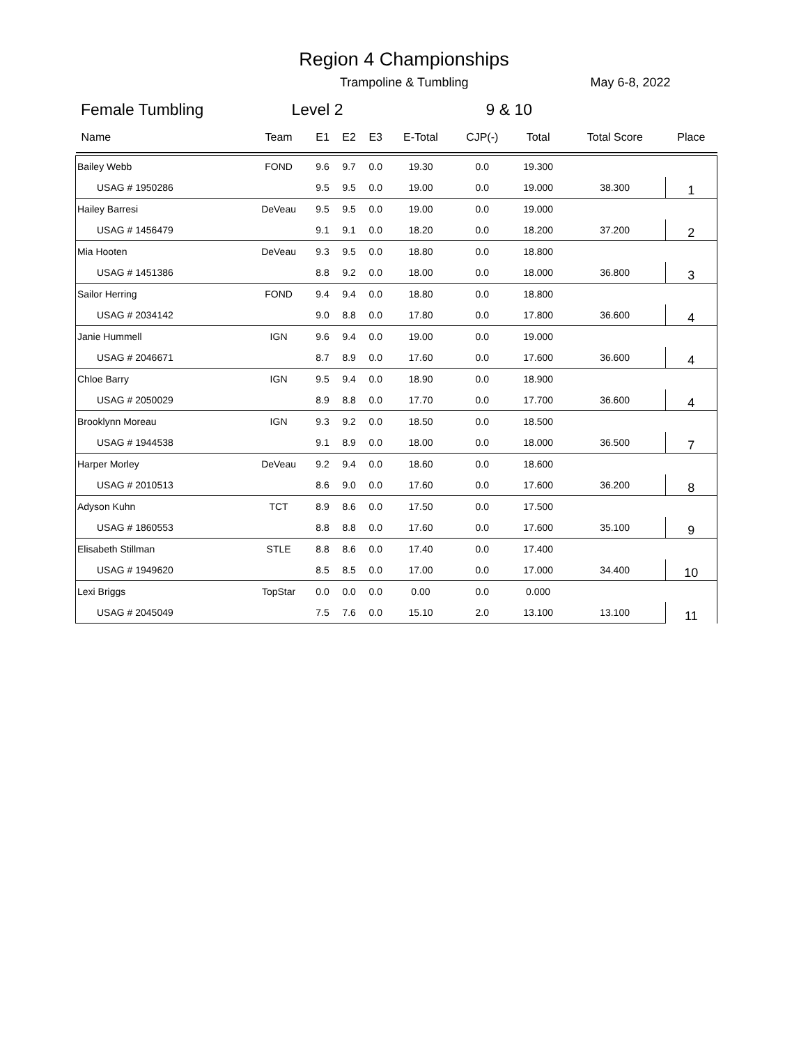Region 4 Championships
Trampoline & Tumbling May 6-8, 2022
Female Tumbling Level 2 9 & 10
| Name | Team | E1 | E2 | E3 | E-Total | CJP(-) | Total | Total Score | Place |
| --- | --- | --- | --- | --- | --- | --- | --- | --- | --- |
| Bailey Webb | FOND | 9.6 | 9.7 | 0.0 | 19.30 | 0.0 | 19.300 | | 1 |
| USAG # 1950286 | | 9.5 | 9.5 | 0.0 | 19.00 | 0.0 | 19.000 | 38.300 | |
| Hailey Barresi | DeVeau | 9.5 | 9.5 | 0.0 | 19.00 | 0.0 | 19.000 | | 2 |
| USAG # 1456479 | | 9.1 | 9.1 | 0.0 | 18.20 | 0.0 | 18.200 | 37.200 | |
| Mia Hooten | DeVeau | 9.3 | 9.5 | 0.0 | 18.80 | 0.0 | 18.800 | | 3 |
| USAG # 1451386 | | 8.8 | 9.2 | 0.0 | 18.00 | 0.0 | 18.000 | 36.800 | |
| Sailor Herring | FOND | 9.4 | 9.4 | 0.0 | 18.80 | 0.0 | 18.800 | | 4 |
| USAG # 2034142 | | 9.0 | 8.8 | 0.0 | 17.80 | 0.0 | 17.800 | 36.600 | |
| Janie Hummell | IGN | 9.6 | 9.4 | 0.0 | 19.00 | 0.0 | 19.000 | | 4 |
| USAG # 2046671 | | 8.7 | 8.9 | 0.0 | 17.60 | 0.0 | 17.600 | 36.600 | |
| Chloe Barry | IGN | 9.5 | 9.4 | 0.0 | 18.90 | 0.0 | 18.900 | | 4 |
| USAG # 2050029 | | 8.9 | 8.8 | 0.0 | 17.70 | 0.0 | 17.700 | 36.600 | |
| Brooklynn Moreau | IGN | 9.3 | 9.2 | 0.0 | 18.50 | 0.0 | 18.500 | | 7 |
| USAG # 1944538 | | 9.1 | 8.9 | 0.0 | 18.00 | 0.0 | 18.000 | 36.500 | |
| Harper Morley | DeVeau | 9.2 | 9.4 | 0.0 | 18.60 | 0.0 | 18.600 | | 8 |
| USAG # 2010513 | | 8.6 | 9.0 | 0.0 | 17.60 | 0.0 | 17.600 | 36.200 | |
| Adyson Kuhn | TCT | 8.9 | 8.6 | 0.0 | 17.50 | 0.0 | 17.500 | | 9 |
| USAG # 1860553 | | 8.8 | 8.8 | 0.0 | 17.60 | 0.0 | 17.600 | 35.100 | |
| Elisabeth Stillman | STLE | 8.8 | 8.6 | 0.0 | 17.40 | 0.0 | 17.400 | | 10 |
| USAG # 1949620 | | 8.5 | 8.5 | 0.0 | 17.00 | 0.0 | 17.000 | 34.400 | |
| Lexi Briggs | TopStar | 0.0 | 0.0 | 0.0 | 0.00 | 0.0 | 0.000 | | 11 |
| USAG # 2045049 | | 7.5 | 7.6 | 0.0 | 15.10 | 2.0 | 13.100 | 13.100 | |